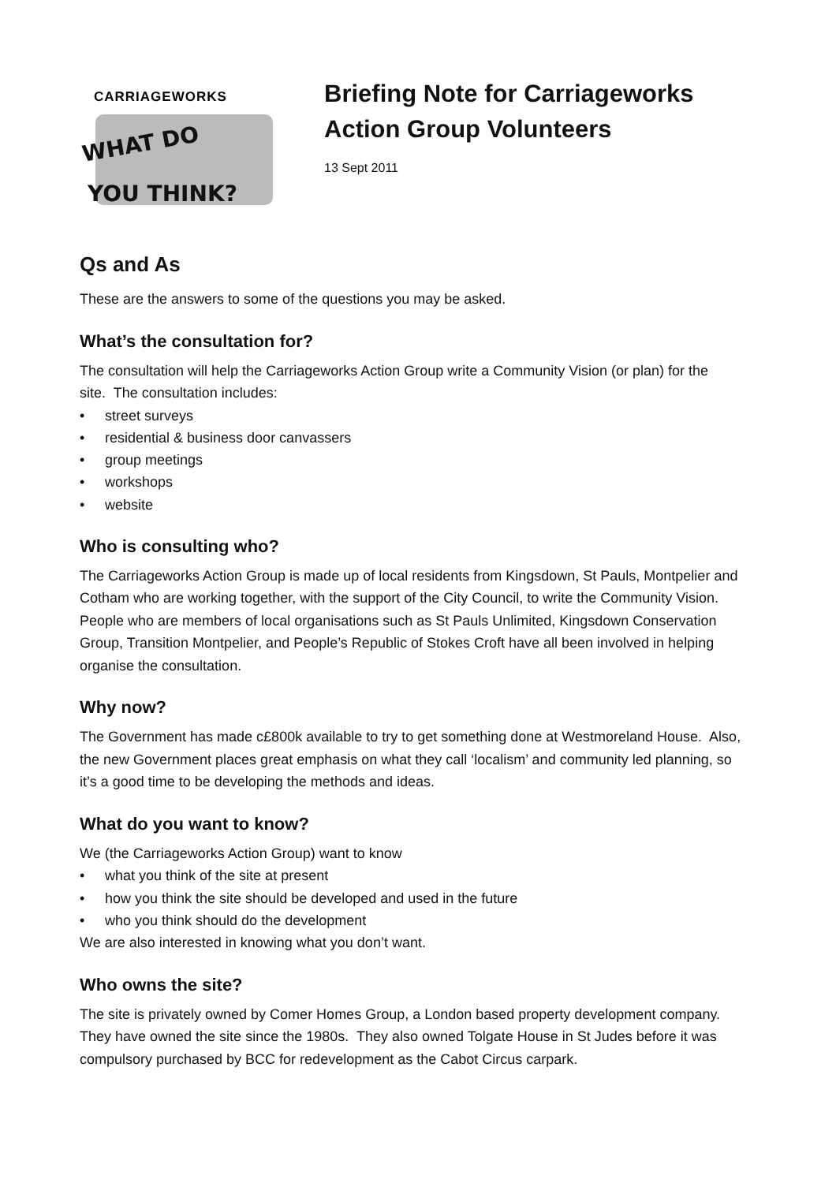CARRIAGEWORKS
WHAT DO
YOU THINK?
Briefing Note for Carriageworks
Action Group Volunteers
13 Sept 2011
Qs and As
These are the answers to some of the questions you may be asked.
What’s the consultation for?
The consultation will help the Carriageworks Action Group write a Community Vision (or plan) for the site. The consultation includes:
• street surveys
• residential & business door canvassers
• group meetings
• workshops
• website
Who is consulting who?
The Carriageworks Action Group is made up of local residents from Kingsdown, St Pauls, Montpelier and Cotham who are working together, with the support of the City Council, to write the Community Vision. People who are members of local organisations such as St Pauls Unlimited, Kingsdown Conservation Group, Transition Montpelier, and People’s Republic of Stokes Croft have all been involved in helping organise the consultation.
Why now?
The Government has made c£800k available to try to get something done at Westmoreland House. Also, the new Government places great emphasis on what they call ‘localism’ and community led planning, so it’s a good time to be developing the methods and ideas.
What do you want to know?
We (the Carriageworks Action Group) want to know
• what you think of the site at present
• how you think the site should be developed and used in the future
• who you think should do the development
We are also interested in knowing what you don’t want.
Who owns the site?
The site is privately owned by Comer Homes Group, a London based property development company. They have owned the site since the 1980s. They also owned Tolgate House in St Judes before it was compulsory purchased by BCC for redevelopment as the Cabot Circus carpark.